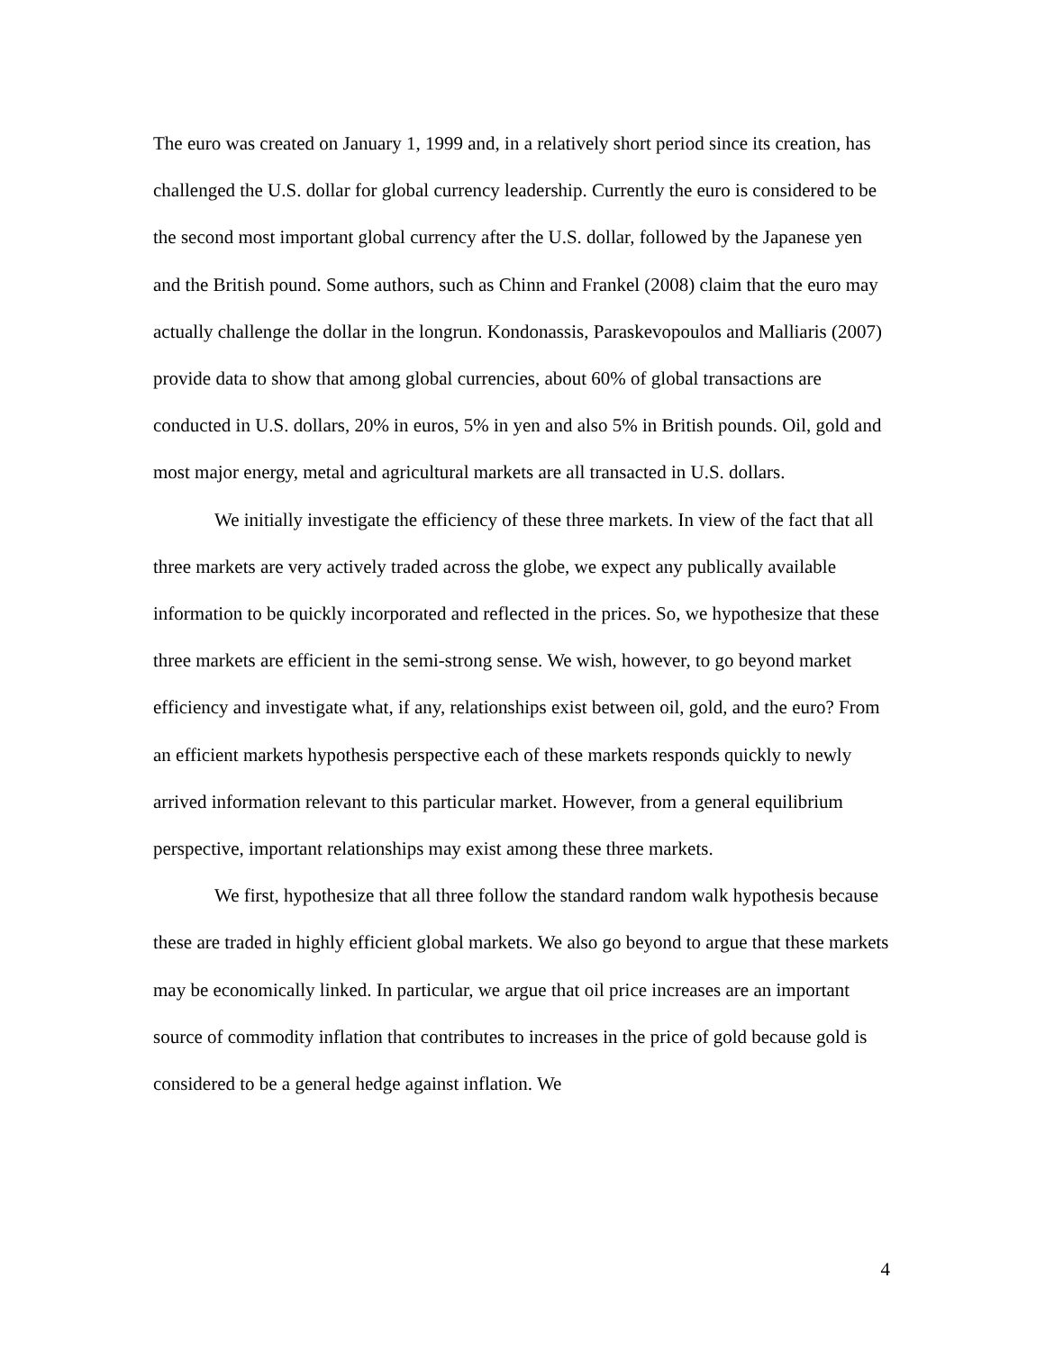The euro was created on January 1, 1999 and, in a relatively short period since its creation, has challenged the U.S. dollar for global currency leadership. Currently the euro is considered to be the second most important global currency after the U.S. dollar, followed by the Japanese yen and the British pound. Some authors, such as Chinn and Frankel (2008) claim that the euro may actually challenge the dollar in the longrun. Kondonassis, Paraskevopoulos and Malliaris (2007) provide data to show that among global currencies, about 60% of global transactions are conducted in U.S. dollars, 20% in euros, 5% in yen and also 5% in British pounds. Oil, gold and most major energy, metal and agricultural markets are all transacted in U.S. dollars.
We initially investigate the efficiency of these three markets. In view of the fact that all three markets are very actively traded across the globe, we expect any publically available information to be quickly incorporated and reflected in the prices. So, we hypothesize that these three markets are efficient in the semi-strong sense. We wish, however, to go beyond market efficiency and investigate what, if any, relationships exist between oil, gold, and the euro? From an efficient markets hypothesis perspective each of these markets responds quickly to newly arrived information relevant to this particular market. However, from a general equilibrium perspective, important relationships may exist among these three markets.
We first, hypothesize that all three follow the standard random walk hypothesis because these are traded in highly efficient global markets. We also go beyond to argue that these markets may be economically linked. In particular, we argue that oil price increases are an important source of commodity inflation that contributes to increases in the price of gold because gold is considered to be a general hedge against inflation. We
4